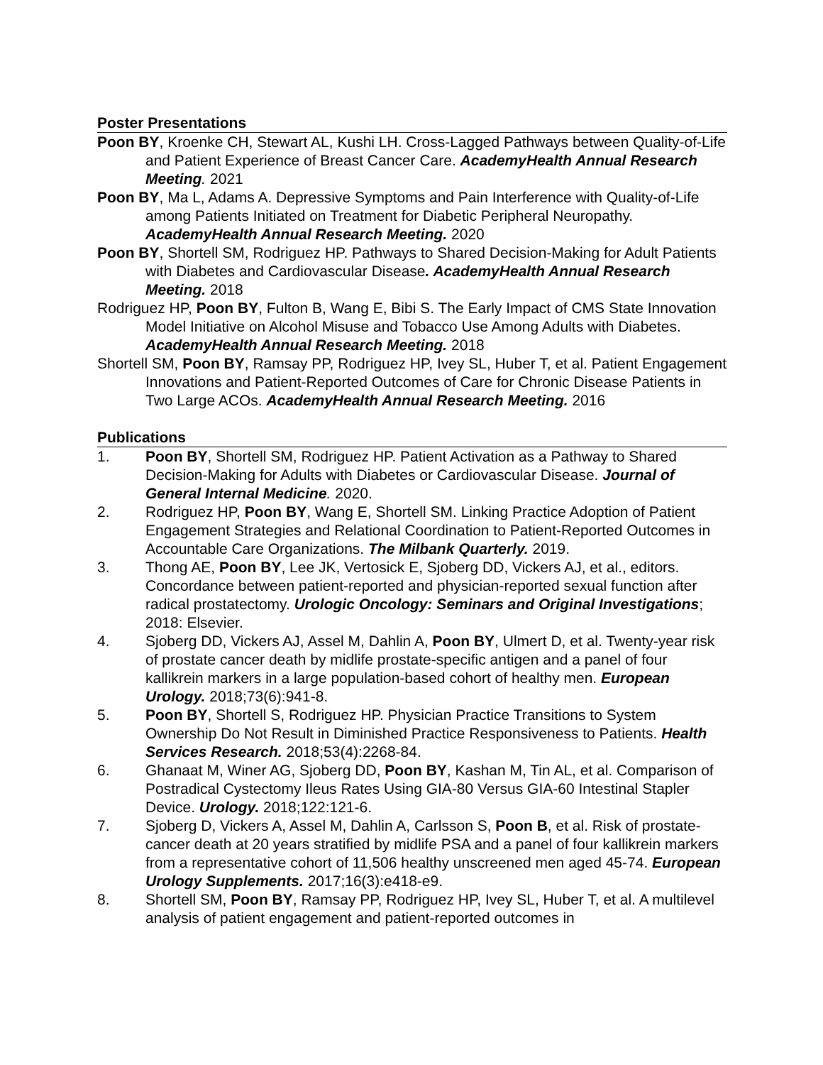Poster Presentations
Poon BY, Kroenke CH, Stewart AL, Kushi LH. Cross-Lagged Pathways between Quality-of-Life and Patient Experience of Breast Cancer Care. AcademyHealth Annual Research Meeting. 2021
Poon BY, Ma L, Adams A. Depressive Symptoms and Pain Interference with Quality-of-Life among Patients Initiated on Treatment for Diabetic Peripheral Neuropathy. AcademyHealth Annual Research Meeting. 2020
Poon BY, Shortell SM, Rodriguez HP. Pathways to Shared Decision-Making for Adult Patients with Diabetes and Cardiovascular Disease. AcademyHealth Annual Research Meeting. 2018
Rodriguez HP, Poon BY, Fulton B, Wang E, Bibi S. The Early Impact of CMS State Innovation Model Initiative on Alcohol Misuse and Tobacco Use Among Adults with Diabetes. AcademyHealth Annual Research Meeting. 2018
Shortell SM, Poon BY, Ramsay PP, Rodriguez HP, Ivey SL, Huber T, et al. Patient Engagement Innovations and Patient-Reported Outcomes of Care for Chronic Disease Patients in Two Large ACOs. AcademyHealth Annual Research Meeting. 2016
Publications
1. Poon BY, Shortell SM, Rodriguez HP. Patient Activation as a Pathway to Shared Decision-Making for Adults with Diabetes or Cardiovascular Disease. Journal of General Internal Medicine. 2020.
2. Rodriguez HP, Poon BY, Wang E, Shortell SM. Linking Practice Adoption of Patient Engagement Strategies and Relational Coordination to Patient-Reported Outcomes in Accountable Care Organizations. The Milbank Quarterly. 2019.
3. Thong AE, Poon BY, Lee JK, Vertosick E, Sjoberg DD, Vickers AJ, et al., editors. Concordance between patient-reported and physician-reported sexual function after radical prostatectomy. Urologic Oncology: Seminars and Original Investigations; 2018: Elsevier.
4. Sjoberg DD, Vickers AJ, Assel M, Dahlin A, Poon BY, Ulmert D, et al. Twenty-year risk of prostate cancer death by midlife prostate-specific antigen and a panel of four kallikrein markers in a large population-based cohort of healthy men. European Urology. 2018;73(6):941-8.
5. Poon BY, Shortell S, Rodriguez HP. Physician Practice Transitions to System Ownership Do Not Result in Diminished Practice Responsiveness to Patients. Health Services Research. 2018;53(4):2268-84.
6. Ghanaat M, Winer AG, Sjoberg DD, Poon BY, Kashan M, Tin AL, et al. Comparison of Postradical Cystectomy Ileus Rates Using GIA-80 Versus GIA-60 Intestinal Stapler Device. Urology. 2018;122:121-6.
7. Sjoberg D, Vickers A, Assel M, Dahlin A, Carlsson S, Poon B, et al. Risk of prostate-cancer death at 20 years stratified by midlife PSA and a panel of four kallikrein markers from a representative cohort of 11,506 healthy unscreened men aged 45-74. European Urology Supplements. 2017;16(3):e418-e9.
8. Shortell SM, Poon BY, Ramsay PP, Rodriguez HP, Ivey SL, Huber T, et al. A multilevel analysis of patient engagement and patient-reported outcomes in